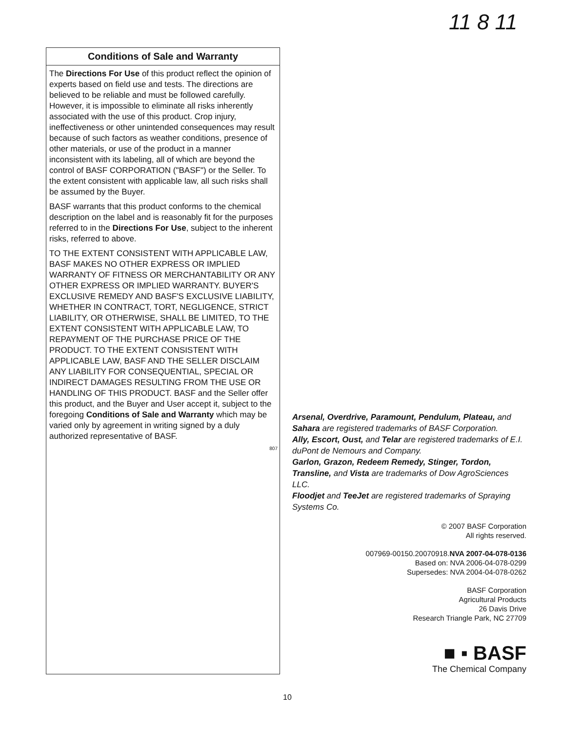11 8 11
Conditions of Sale and Warranty
The Directions For Use of this product reflect the opinion of experts based on field use and tests. The directions are believed to be reliable and must be followed carefully. However, it is impossible to eliminate all risks inherently associated with the use of this product. Crop injury, ineffectiveness or other unintended consequences may result because of such factors as weather conditions, presence of other materials, or use of the product in a manner inconsistent with its labeling, all of which are beyond the control of BASF CORPORATION ("BASF") or the Seller. To the extent consistent with applicable law, all such risks shall be assumed by the Buyer.
BASF warrants that this product conforms to the chemical description on the label and is reasonably fit for the purposes referred to in the Directions For Use, subject to the inherent risks, referred to above.
TO THE EXTENT CONSISTENT WITH APPLICABLE LAW, BASF MAKES NO OTHER EXPRESS OR IMPLIED WARRANTY OF FITNESS OR MERCHANTABILITY OR ANY OTHER EXPRESS OR IMPLIED WARRANTY. BUYER'S EXCLUSIVE REMEDY AND BASF'S EXCLUSIVE LIABILITY, WHETHER IN CONTRACT, TORT, NEGLIGENCE, STRICT LIABILITY, OR OTHERWISE, SHALL BE LIMITED, TO THE EXTENT CONSISTENT WITH APPLICABLE LAW, TO REPAYMENT OF THE PURCHASE PRICE OF THE PRODUCT. TO THE EXTENT CONSISTENT WITH APPLICABLE LAW, BASF AND THE SELLER DISCLAIM ANY LIABILITY FOR CONSEQUENTIAL, SPECIAL OR INDIRECT DAMAGES RESULTING FROM THE USE OR HANDLING OF THIS PRODUCT. BASF and the Seller offer this product, and the Buyer and User accept it, subject to the foregoing Conditions of Sale and Warranty which may be varied only by agreement in writing signed by a duly authorized representative of BASF.
807
Arsenal, Overdrive, Paramount, Pendulum, Plateau, and Sahara are registered trademarks of BASF Corporation.
Ally, Escort, Oust, and Telar are registered trademarks of E.I. duPont de Nemours and Company.
Garlon, Grazon, Redeem Remedy, Stinger, Tordon, Transline, and Vista are trademarks of Dow AgroSciences LLC.
Floodjet and TeeJet are registered trademarks of Spraying Systems Co.
© 2007 BASF Corporation
All rights reserved.
007969-00150.20070918.NVA 2007-04-078-0136
Based on: NVA 2006-04-078-0299
Supersedes: NVA 2004-04-078-0262
BASF Corporation
Agricultural Products
26 Davis Drive
Research Triangle Park, NC 27709
■ ▪ BASF
The Chemical Company
10